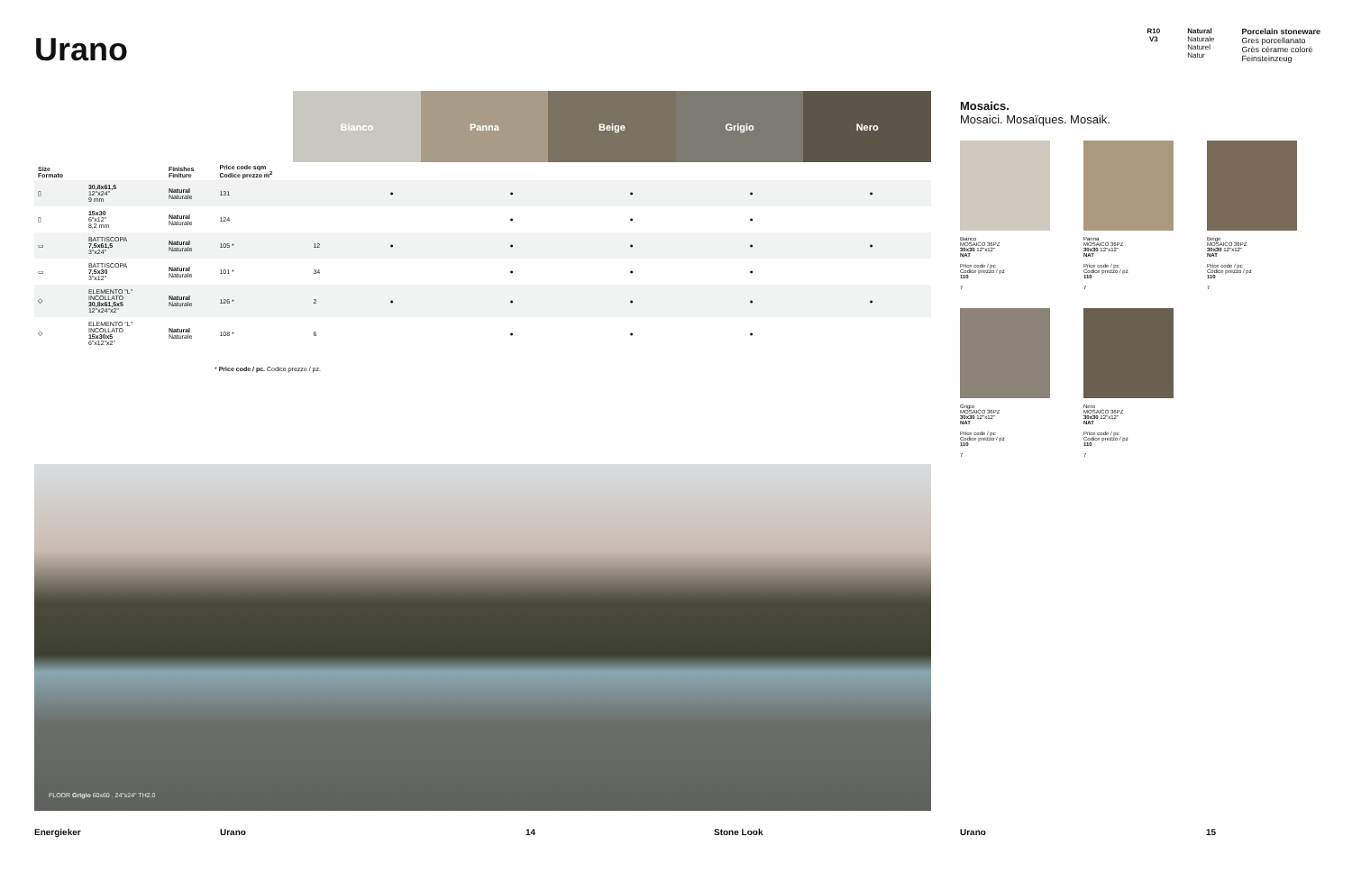Urano
Bianco Panna Beige Grigio Nero
| Size Formato | | Finishes Finiture | Price code sqm Codice prezzo m<sup>2</sup> | | | | | | |
| --- | --- | --- | --- | --- | --- | --- | --- | --- | --- |
| ▯ | 30,8x61,5 12"x24" 9 mm | Natural Naturale | 131 | | ● | ● | ● | ● | ● |
| ▯ | 15x30 6"x12" 8,2 mm | Natural Naturale | 124 | | | ● | ● | ● | |
| ▭ | BATTISCOPA 7,5x61,5 3"x24" | Natural Naturale | 105 * | 12 | ● | ● | ● | ● | ● |
| ▭ | BATTISCOPA 7,5x30 3"x12" | Natural Naturale | 101 * | 34 | | ● | ● | ● | |
| ◇ | ELEMENTO "L" INCOLLATO 30,8x61,5x5 12"x24"x2" | Natural Naturale | 126 * | 2 | ● | ● | ● | ● | ● |
| ◇ | ELEMENTO "L" INCOLLATO 15x30x5 6"x12"x2" | Natural Naturale | 108 * | 6 | | ● | ● | ● | |
* Price code / pc. Codice prezzo / pz.
FLOOR Grigio 60x60 . 24"x24" TH2.0
R10
V3
Natural
Naturale
Naturel
Natur
Porcelain stoneware
Gres porcellanato
Grès cérame coloré
Feinsteinzeug
Mosaics.
Mosaici. Mosaïques. Mosaik.
Bianco
MOSAICO 36PZ
30x30 12"x12"
NAT
Price code / pc
Codice prezzo / pz
110
7
Panna
MOSAICO 36PZ
30x30 12"x12"
NAT
Price code / pc
Codice prezzo / pz
110
7
Beige
MOSAICO 36PZ
30x30 12"x12"
NAT
Price code / pc
Codice prezzo / pz
110
7
Grigio
MOSAICO 36PZ
30x30 12"x12"
NAT
Price code / pc
Codice prezzo / pz
110
7
Nero
MOSAICO 36PZ
30x30 12"x12"
NAT
Price code / pc
Codice prezzo / pz
110
7
Energieker Urano 14 Stone Look Urano 15